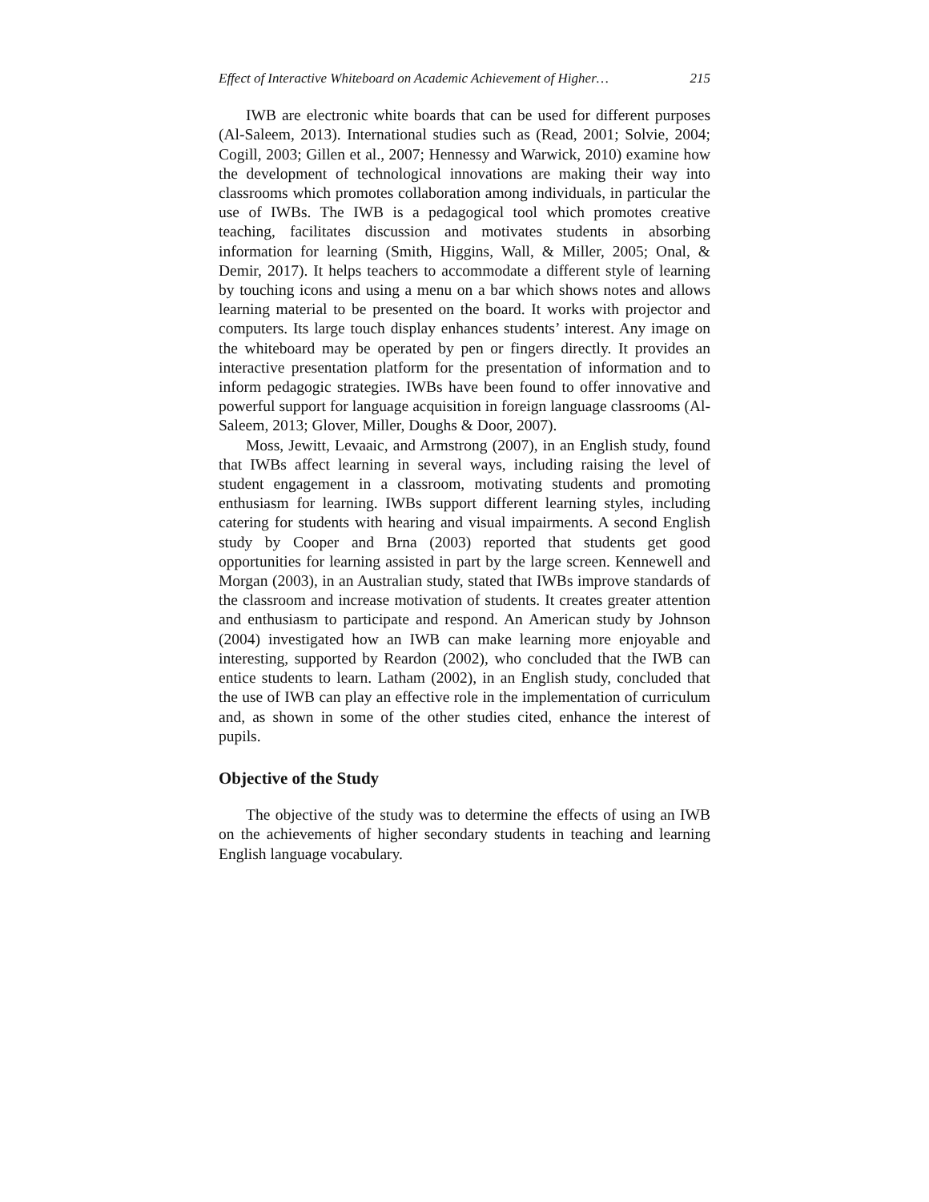Effect of Interactive Whiteboard on Academic Achievement of Higher… 215
IWB are electronic white boards that can be used for different purposes (Al-Saleem, 2013). International studies such as (Read, 2001; Solvie, 2004; Cogill, 2003; Gillen et al., 2007; Hennessy and Warwick, 2010) examine how the development of technological innovations are making their way into classrooms which promotes collaboration among individuals, in particular the use of IWBs. The IWB is a pedagogical tool which promotes creative teaching, facilitates discussion and motivates students in absorbing information for learning (Smith, Higgins, Wall, & Miller, 2005; Onal, & Demir, 2017). It helps teachers to accommodate a different style of learning by touching icons and using a menu on a bar which shows notes and allows learning material to be presented on the board. It works with projector and computers. Its large touch display enhances students’ interest. Any image on the whiteboard may be operated by pen or fingers directly. It provides an interactive presentation platform for the presentation of information and to inform pedagogic strategies. IWBs have been found to offer innovative and powerful support for language acquisition in foreign language classrooms (Al-Saleem, 2013; Glover, Miller, Doughs & Door, 2007).
Moss, Jewitt, Levaaic, and Armstrong (2007), in an English study, found that IWBs affect learning in several ways, including raising the level of student engagement in a classroom, motivating students and promoting enthusiasm for learning. IWBs support different learning styles, including catering for students with hearing and visual impairments. A second English study by Cooper and Brna (2003) reported that students get good opportunities for learning assisted in part by the large screen. Kennewell and Morgan (2003), in an Australian study, stated that IWBs improve standards of the classroom and increase motivation of students. It creates greater attention and enthusiasm to participate and respond. An American study by Johnson (2004) investigated how an IWB can make learning more enjoyable and interesting, supported by Reardon (2002), who concluded that the IWB can entice students to learn. Latham (2002), in an English study, concluded that the use of IWB can play an effective role in the implementation of curriculum and, as shown in some of the other studies cited, enhance the interest of pupils.
Objective of the Study
The objective of the study was to determine the effects of using an IWB on the achievements of higher secondary students in teaching and learning English language vocabulary.